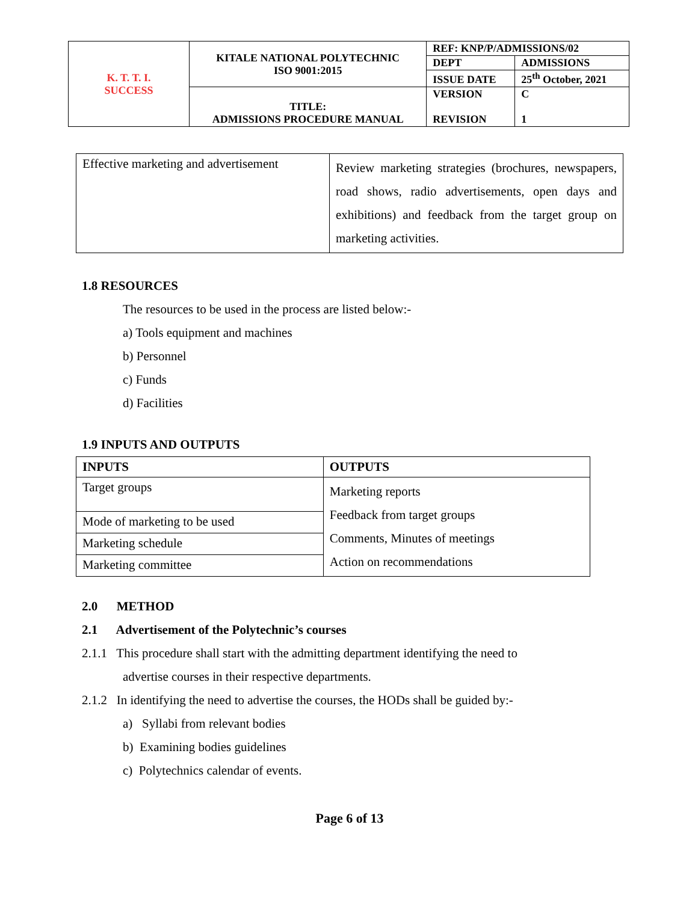| K. T. T. I. SUCCESS | KITALE NATIONAL POLYTECHNIC ISO 9001:2015 | REF: KNP/P/ADMISSIONS/02 | |
| | | DEPT | ADMISSIONS |
| | | ISSUE DATE | 25<sup>th</sup> October, 2021 |
| | TITLE: ADMISSIONS PROCEDURE MANUAL | VERSION REVISION | C 1 |
| Effective marketing and advertisement | Review marketing strategies (brochures, newspapers, road shows, radio advertisements, open days and exhibitions) and feedback from the target group on marketing activities. |
1.8 RESOURCES
The resources to be used in the process are listed below:-
a) Tools equipment and machines
b) Personnel
c) Funds
d) Facilities
1.9 INPUTS AND OUTPUTS
| INPUTS | OUTPUTS |
| --- | --- |
| Target groups | Marketing reports Feedback from target groups Comments, Minutes of meetings Action on recommendations |
| Mode of marketing to be used | |
| Marketing schedule | |
| Marketing committee | |
2.0 METHOD
2.1 Advertisement of the Polytechnic’s courses
2.1.1 This procedure shall start with the admitting department identifying the need to
advertise courses in their respective departments.
2.1.2 In identifying the need to advertise the courses, the HODs shall be guided by:-
a) Syllabi from relevant bodies
b) Examining bodies guidelines
c) Polytechnics calendar of events.
Page 6 of 13